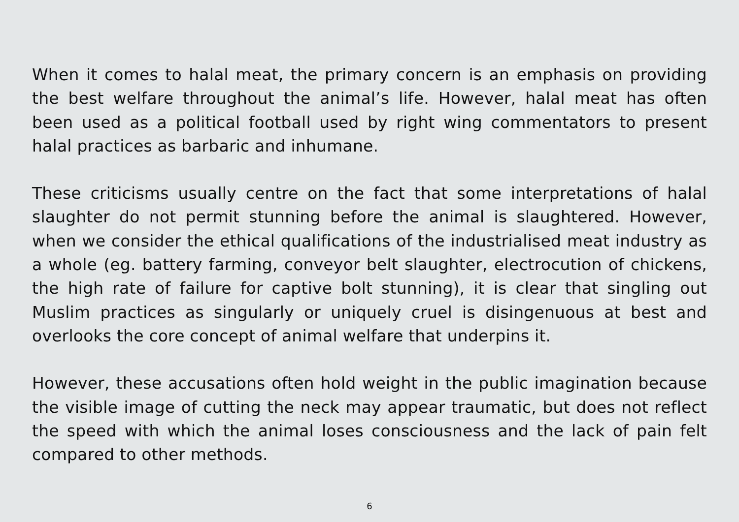When it comes to halal meat, the primary concern is an emphasis on providing the best welfare throughout the animal’s life. However, halal meat has often been used as a political football used by right wing commentators to present halal practices as barbaric and inhumane.
These criticisms usually centre on the fact that some interpretations of halal slaughter do not permit stunning before the animal is slaughtered. However, when we consider the ethical qualifications of the industrialised meat industry as a whole (eg. battery farming, conveyor belt slaughter, electrocution of chickens, the high rate of failure for captive bolt stunning), it is clear that singling out Muslim practices as singularly or uniquely cruel is disingenuous at best and overlooks the core concept of animal welfare that underpins it.
However, these accusations often hold weight in the public imagination because the visible image of cutting the neck may appear traumatic, but does not reflect the speed with which the animal loses consciousness and the lack of pain felt compared to other methods.
6